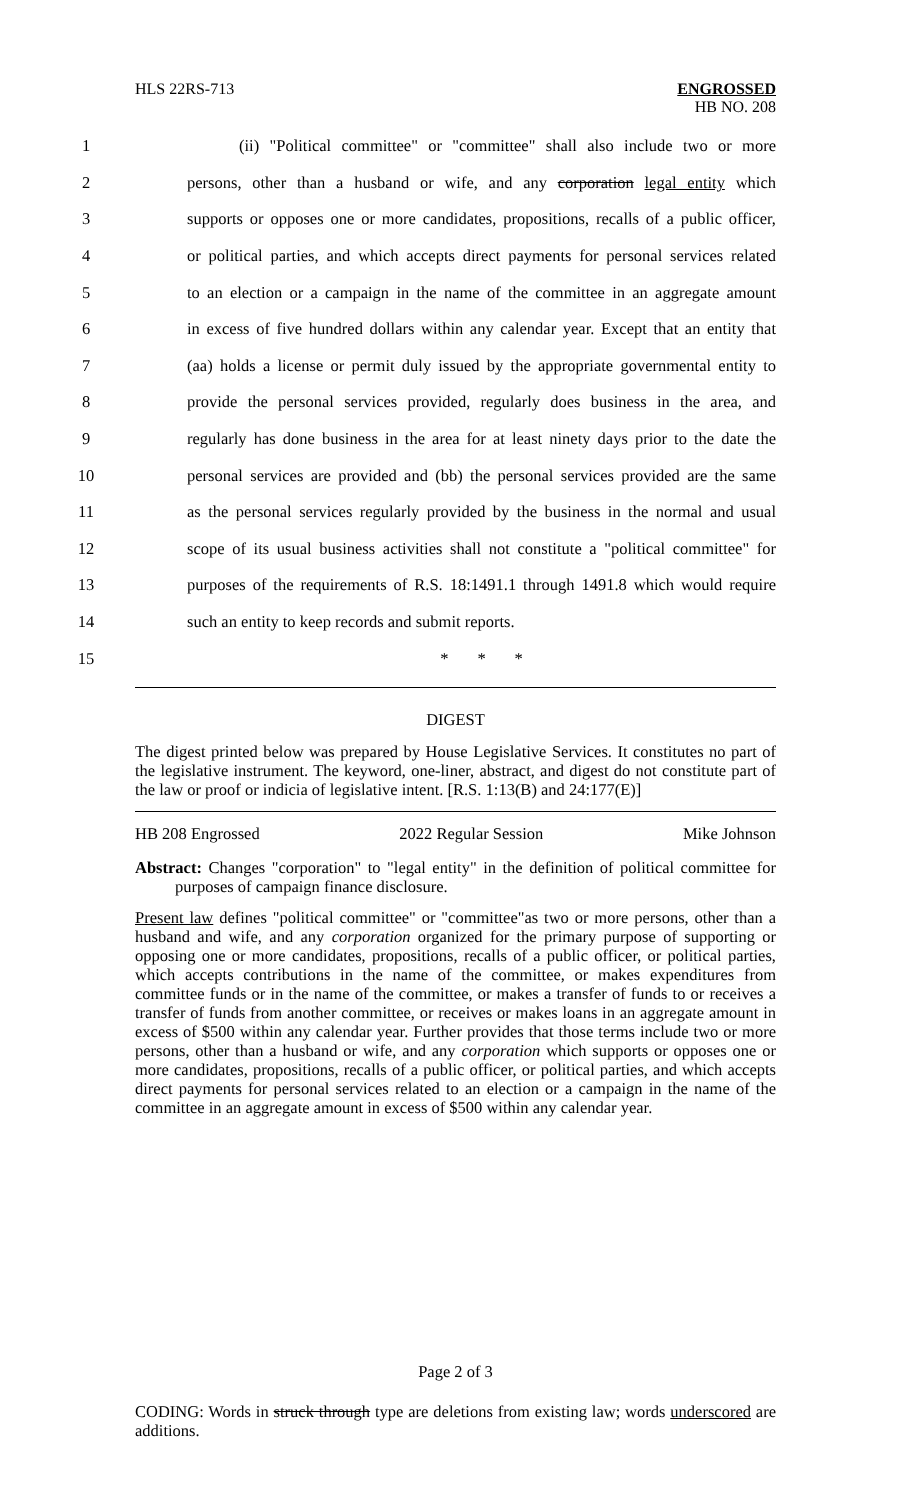HLS 22RS-713 ENGROSSED
HB NO. 208
1 (ii) "Political committee" or "committee" shall also include two or more
2 persons, other than a husband or wife, and any corporation legal entity which
3 supports or opposes one or more candidates, propositions, recalls of a public officer,
4 or political parties, and which accepts direct payments for personal services related
5 to an election or a campaign in the name of the committee in an aggregate amount
6 in excess of five hundred dollars within any calendar year. Except that an entity that
7 (aa) holds a license or permit duly issued by the appropriate governmental entity to
8 provide the personal services provided, regularly does business in the area, and
9 regularly has done business in the area for at least ninety days prior to the date the
10 personal services are provided and (bb) the personal services provided are the same
11 as the personal services regularly provided by the business in the normal and usual
12 scope of its usual business activities shall not constitute a "political committee" for
13 purposes of the requirements of R.S. 18:1491.1 through 1491.8 which would require
14 such an entity to keep records and submit reports.
15 * * *
DIGEST
The digest printed below was prepared by House Legislative Services. It constitutes no part of the legislative instrument. The keyword, one-liner, abstract, and digest do not constitute part of the law or proof or indicia of legislative intent. [R.S. 1:13(B) and 24:177(E)]
HB 208 Engrossed 2022 Regular Session Mike Johnson
Abstract: Changes "corporation" to "legal entity" in the definition of political committee for purposes of campaign finance disclosure.
Present law defines "political committee" or "committee"as two or more persons, other than a husband and wife, and any corporation organized for the primary purpose of supporting or opposing one or more candidates, propositions, recalls of a public officer, or political parties, which accepts contributions in the name of the committee, or makes expenditures from committee funds or in the name of the committee, or makes a transfer of funds to or receives a transfer of funds from another committee, or receives or makes loans in an aggregate amount in excess of $500 within any calendar year. Further provides that those terms include two or more persons, other than a husband or wife, and any corporation which supports or opposes one or more candidates, propositions, recalls of a public officer, or political parties, and which accepts direct payments for personal services related to an election or a campaign in the name of the committee in an aggregate amount in excess of $500 within any calendar year.
Page 2 of 3
CODING: Words in struck through type are deletions from existing law; words underscored are additions.